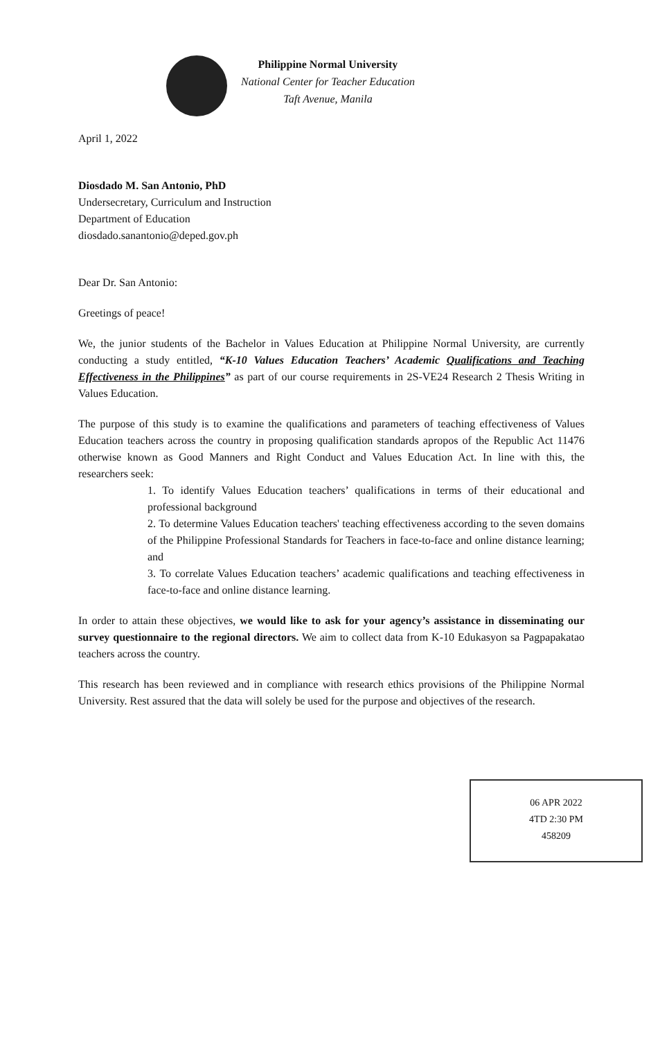Philippine Normal University
National Center for Teacher Education
Taft Avenue, Manila
April 1, 2022
Diosdado M. San Antonio, PhD
Undersecretary, Curriculum and Instruction
Department of Education
diosdado.sanantonio@deped.gov.ph
Dear Dr. San Antonio:
Greetings of peace!
We, the junior students of the Bachelor in Values Education at Philippine Normal University, are currently conducting a study entitled, “K-10 Values Education Teachers’ Academic Qualifications and Teaching Effectiveness in the Philippines” as part of our course requirements in 2S-VE24 Research 2 Thesis Writing in Values Education.
The purpose of this study is to examine the qualifications and parameters of teaching effectiveness of Values Education teachers across the country in proposing qualification standards apropos of the Republic Act 11476 otherwise known as Good Manners and Right Conduct and Values Education Act. In line with this, the researchers seek:
1. To identify Values Education teachers’ qualifications in terms of their educational and professional background
2. To determine Values Education teachers' teaching effectiveness according to the seven domains of the Philippine Professional Standards for Teachers in face-to-face and online distance learning; and
3. To correlate Values Education teachers’ academic qualifications and teaching effectiveness in face-to-face and online distance learning.
In order to attain these objectives, we would like to ask for your agency’s assistance in disseminating our survey questionnaire to the regional directors. We aim to collect data from K-10 Edukasyon sa Pagpapakatao teachers across the country.
This research has been reviewed and in compliance with research ethics provisions of the Philippine Normal University. Rest assured that the data will solely be used for the purpose and objectives of the research.
06 APR 2022
4TD 2:30 PM
458209